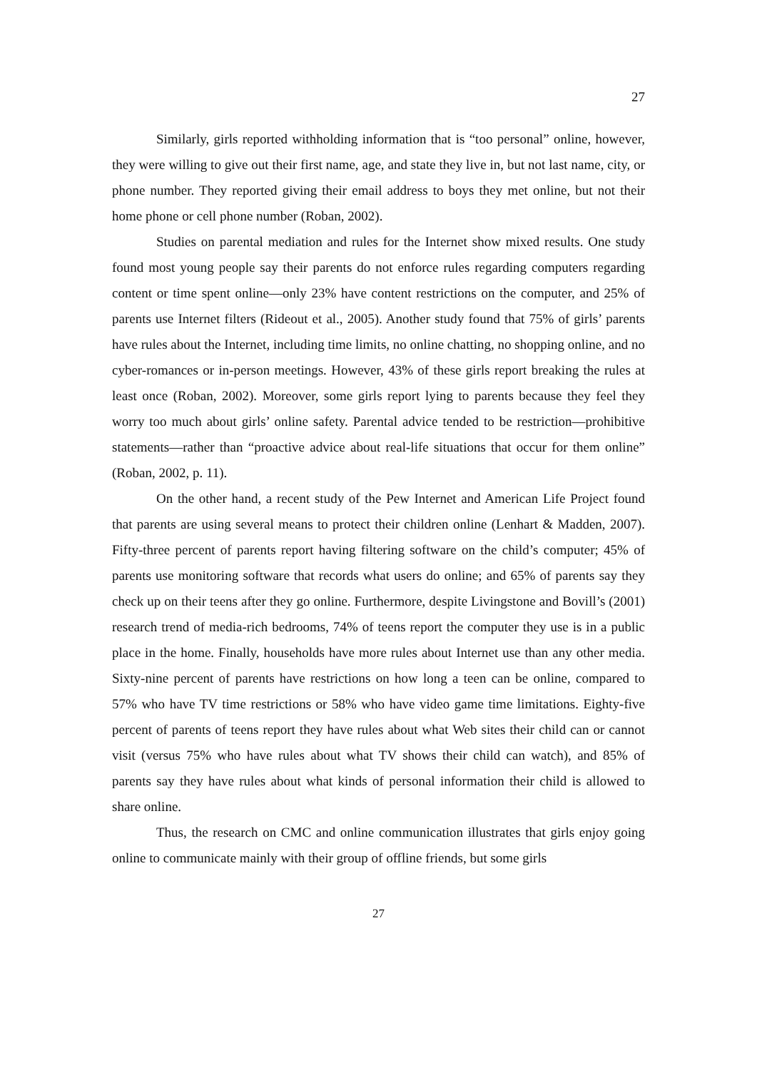27
Similarly, girls reported withholding information that is “too personal” online, however, they were willing to give out their first name, age, and state they live in, but not last name, city, or phone number. They reported giving their email address to boys they met online, but not their home phone or cell phone number (Roban, 2002).
Studies on parental mediation and rules for the Internet show mixed results. One study found most young people say their parents do not enforce rules regarding computers regarding content or time spent online—only 23% have content restrictions on the computer, and 25% of parents use Internet filters (Rideout et al., 2005). Another study found that 75% of girls’ parents have rules about the Internet, including time limits, no online chatting, no shopping online, and no cyber-romances or in-person meetings. However, 43% of these girls report breaking the rules at least once (Roban, 2002). Moreover, some girls report lying to parents because they feel they worry too much about girls’ online safety. Parental advice tended to be restriction—prohibitive statements—rather than “proactive advice about real-life situations that occur for them online” (Roban, 2002, p. 11).
On the other hand, a recent study of the Pew Internet and American Life Project found that parents are using several means to protect their children online (Lenhart & Madden, 2007). Fifty-three percent of parents report having filtering software on the child’s computer; 45% of parents use monitoring software that records what users do online; and 65% of parents say they check up on their teens after they go online. Furthermore, despite Livingstone and Bovill’s (2001) research trend of media-rich bedrooms, 74% of teens report the computer they use is in a public place in the home. Finally, households have more rules about Internet use than any other media. Sixty-nine percent of parents have restrictions on how long a teen can be online, compared to 57% who have TV time restrictions or 58% who have video game time limitations. Eighty-five percent of parents of teens report they have rules about what Web sites their child can or cannot visit (versus 75% who have rules about what TV shows their child can watch), and 85% of parents say they have rules about what kinds of personal information their child is allowed to share online.
Thus, the research on CMC and online communication illustrates that girls enjoy going online to communicate mainly with their group of offline friends, but some girls
27